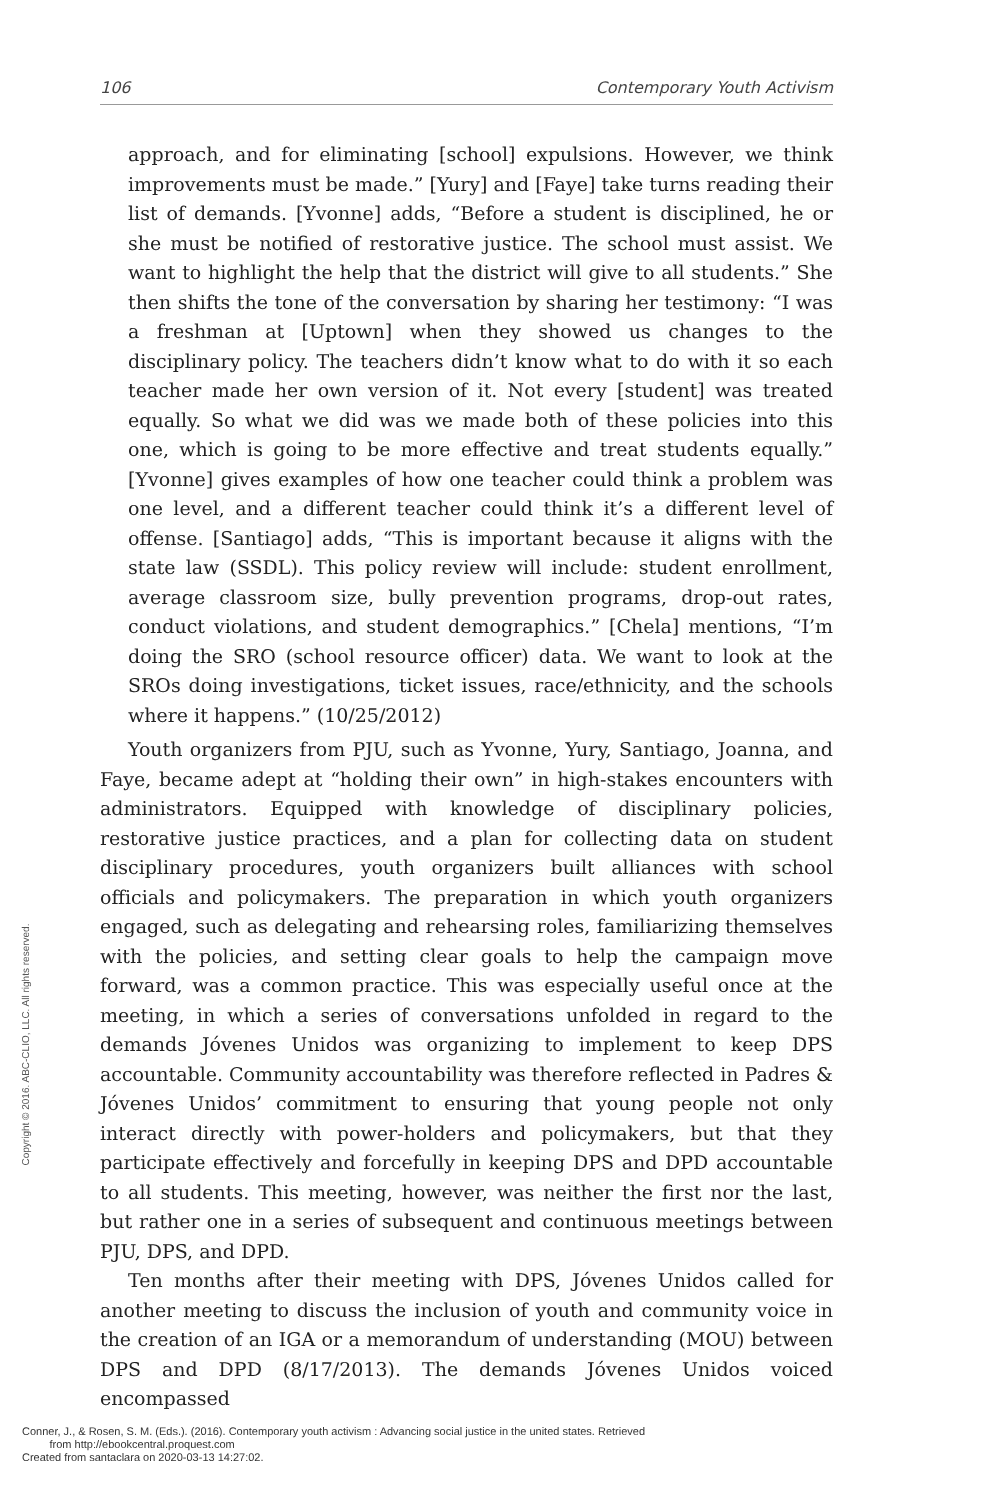106 Contemporary Youth Activism
approach, and for eliminating [school] expulsions. However, we think improvements must be made.” [Yury] and [Faye] take turns reading their list of demands. [Yvonne] adds, “Before a student is disciplined, he or she must be notified of restorative justice. The school must assist. We want to highlight the help that the district will give to all students.” She then shifts the tone of the conversation by sharing her testimony: “I was a freshman at [Uptown] when they showed us changes to the disciplinary policy. The teachers didn’t know what to do with it so each teacher made her own version of it. Not every [student] was treated equally. So what we did was we made both of these policies into this one, which is going to be more effective and treat students equally.” [Yvonne] gives examples of how one teacher could think a problem was one level, and a different teacher could think it’s a different level of offense. [Santiago] adds, “This is important because it aligns with the state law (SSDL). This policy review will include: student enrollment, average classroom size, bully prevention programs, drop-out rates, conduct violations, and student demographics.” [Chela] mentions, “I’m doing the SRO (school resource officer) data. We want to look at the SROs doing investigations, ticket issues, race/ethnicity, and the schools where it happens.” (10/25/2012)
Youth organizers from PJU, such as Yvonne, Yury, Santiago, Joanna, and Faye, became adept at “holding their own” in high-stakes encounters with administrators. Equipped with knowledge of disciplinary policies, restorative justice practices, and a plan for collecting data on student disciplinary procedures, youth organizers built alliances with school officials and policymakers. The preparation in which youth organizers engaged, such as delegating and rehearsing roles, familiarizing themselves with the policies, and setting clear goals to help the campaign move forward, was a common practice. This was especially useful once at the meeting, in which a series of conversations unfolded in regard to the demands Jóvenes Unidos was organizing to implement to keep DPS accountable. Community accountability was therefore reflected in Padres & Jóvenes Unidos’ commitment to ensuring that young people not only interact directly with power-holders and policymakers, but that they participate effectively and forcefully in keeping DPS and DPD accountable to all students. This meeting, however, was neither the first nor the last, but rather one in a series of subsequent and continuous meetings between PJU, DPS, and DPD.
Ten months after their meeting with DPS, Jóvenes Unidos called for another meeting to discuss the inclusion of youth and community voice in the creation of an IGA or a memorandum of understanding (MOU) between DPS and DPD (8/17/2013). The demands Jóvenes Unidos voiced encompassed
Copyright © 2016. ABC-CLIO, LLC. All rights reserved.
Conner, J., & Rosen, S. M. (Eds.). (2016). Contemporary youth activism : Advancing social justice in the united states. Retrieved
from http://ebookcentral.proquest.com
Created from santaclara on 2020-03-13 14:27:02.